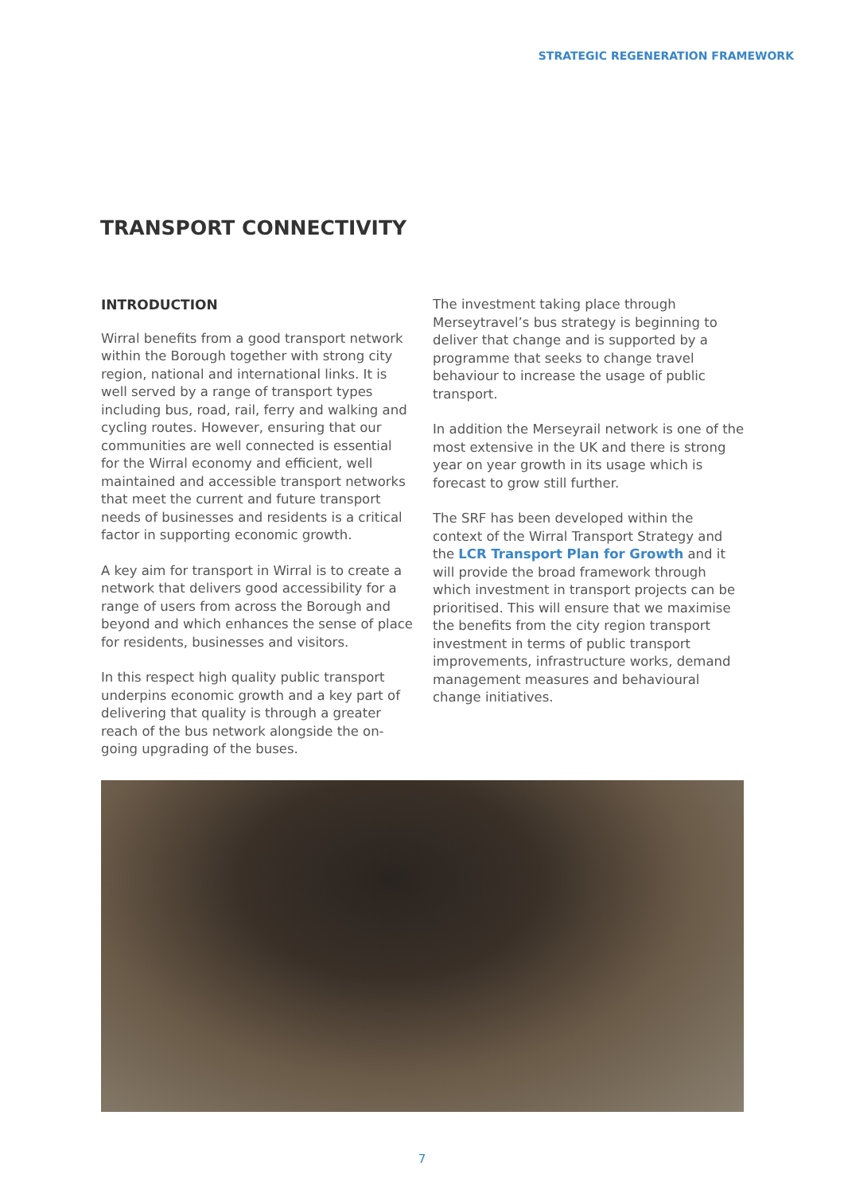STRATEGIC REGENERATION FRAMEWORK
TRANSPORT CONNECTIVITY
INTRODUCTION
Wirral benefits from a good transport network within the Borough together with strong city region, national and international links. It is well served by a range of transport types including bus, road, rail, ferry and walking and cycling routes. However, ensuring that our communities are well connected is essential for the Wirral economy and efficient, well maintained and accessible transport networks that meet the current and future transport needs of businesses and residents is a critical factor in supporting economic growth.
A key aim for transport in Wirral is to create a network that delivers good accessibility for a range of users from across the Borough and beyond and which enhances the sense of place for residents, businesses and visitors.
In this respect high quality public transport underpins economic growth and a key part of delivering that quality is through a greater reach of the bus network alongside the on-going upgrading of the buses.
The investment taking place through Merseytravel’s bus strategy is beginning to deliver that change and is supported by a programme that seeks to change travel behaviour to increase the usage of public transport.
In addition the Merseyrail network is one of the most extensive in the UK and there is strong year on year growth in its usage which is forecast to grow still further.
The SRF has been developed within the context of the Wirral Transport Strategy and the LCR Transport Plan for Growth and it will provide the broad framework through which investment in transport projects can be prioritised. This will ensure that we maximise the benefits from the city region transport investment in terms of public transport improvements, infrastructure works, demand management measures and behavioural change initiatives.
7